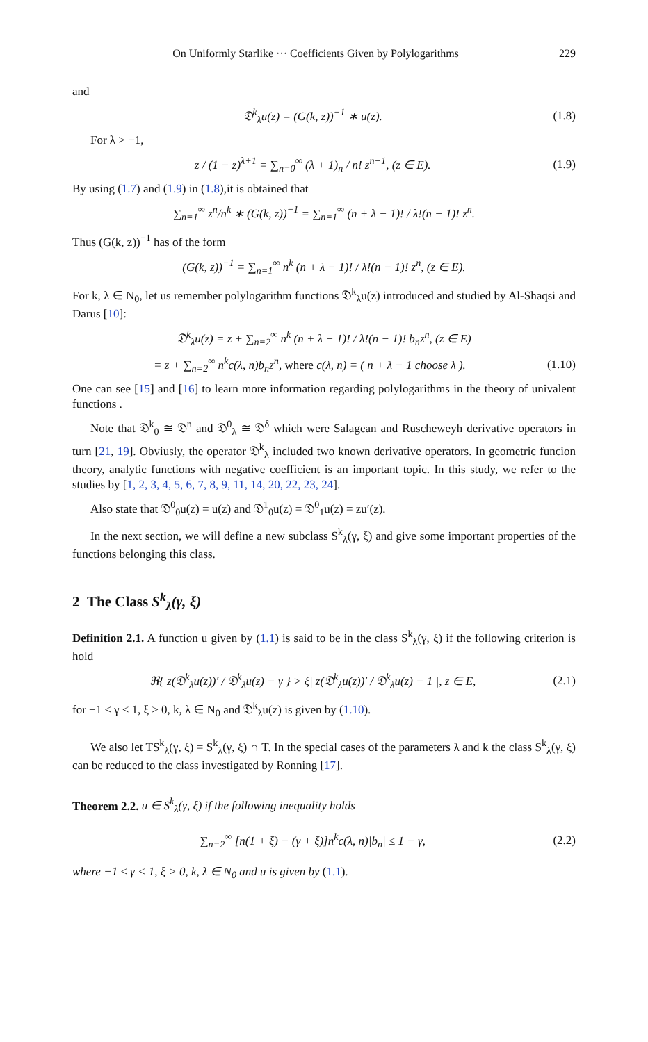On Uniformly Starlike ··· Coefficients Given by Polylogarithms 229
and
𝔇<sup>k</sup><sub>λ</sub>u(z) = (G(k, z))<sup>−1</sup> ∗ u(z). (1.8)
For λ > −1,
z / (1 − z)<sup>λ+1</sup> = ∑<sub>n=0</sub><sup>∞</sup> (λ + 1)<sub>n</sub> / n! z<sup>n+1</sup>, (z ∈ E). (1.9)
By using (1.7) and (1.9) in (1.8),it is obtained that
∑<sub>n=1</sub><sup>∞</sup> z<sup>n</sup>/n<sup>k</sup> ∗ (G(k, z))<sup>−1</sup> = ∑<sub>n=1</sub><sup>∞</sup> (n + λ − 1)! / λ!(n − 1)! z<sup>n</sup>.
Thus (G(k, z))<sup>−1</sup> has of the form
(G(k, z))<sup>−1</sup> = ∑<sub>n=1</sub><sup>∞</sup> n<sup>k</sup> (n + λ − 1)! / λ!(n − 1)! z<sup>n</sup>, (z ∈ E).
For k, λ ∈ N<sub>0</sub>, let us remember polylogarithm functions 𝔇<sup>k</sup><sub>λ</sub>u(z) introduced and studied by Al-Shaqsi and Darus [10]:
𝔇<sup>k</sup><sub>λ</sub>u(z) = z + ∑<sub>n=2</sub><sup>∞</sup> n<sup>k</sup> (n + λ − 1)! / λ!(n − 1)! b<sub>n</sub>z<sup>n</sup>, (z ∈ E)
= z + ∑<sub>n=2</sub><sup>∞</sup> n<sup>k</sup>c(λ, n)b<sub>n</sub>z<sup>n</sup>, where c(λ, n) = ( n + λ − 1 choose λ ). (1.10)
One can see [15] and [16] to learn more information regarding polylogarithms in the theory of univalent functions .
Note that 𝔇<sup>k</sup><sub>0</sub> ≅ 𝔇<sup>n</sup> and 𝔇<sup>0</sup><sub>λ</sub> ≅ 𝔇<sup>δ</sup> which were Salagean and Ruscheweyh derivative operators in turn [21, 19]. Obviusly, the operator 𝔇<sup>k</sup><sub>λ</sub> included two known derivative operators. In geometric funcion theory, analytic functions with negative coefficient is an important topic. In this study, we refer to the studies by [1, 2, 3, 4, 5, 6, 7, 8, 9, 11, 14, 20, 22, 23, 24].
Also state that 𝔇<sup>0</sup><sub>0</sub>u(z) = u(z) and 𝔇<sup>1</sup><sub>0</sub>u(z) = 𝔇<sup>0</sup><sub>1</sub>u(z) = zu′(z).
In the next section, we will define a new subclass S<sup>k</sup><sub>λ</sub>(γ, ξ) and give some important properties of the functions belonging this class.
2 The Class S<sup>k</sup><sub>λ</sub>(γ, ξ)
Definition 2.1. A function u given by (1.1) is said to be in the class S<sup>k</sup><sub>λ</sub>(γ, ξ) if the following criterion is hold
ℜ{ z(𝔇<sup>k</sup><sub>λ</sub>u(z))′ / 𝔇<sup>k</sup><sub>λ</sub>u(z) − γ } > ξ| z(𝔇<sup>k</sup><sub>λ</sub>u(z))′ / 𝔇<sup>k</sup><sub>λ</sub>u(z) − 1 |, z ∈ E, (2.1)
for −1 ≤ γ < 1, ξ ≥ 0, k, λ ∈ N<sub>0</sub> and 𝔇<sup>k</sup><sub>λ</sub>u(z) is given by (1.10).
We also let TS<sup>k</sup><sub>λ</sub>(γ, ξ) = S<sup>k</sup><sub>λ</sub>(γ, ξ) ∩ T. In the special cases of the parameters λ and k the class S<sup>k</sup><sub>λ</sub>(γ, ξ) can be reduced to the class investigated by Ronning [17].
Theorem 2.2. u ∈ S<sup>k</sup><sub>λ</sub>(γ, ξ) if the following inequality holds
∑<sub>n=2</sub><sup>∞</sup> [n(1 + ξ) − (γ + ξ)]n<sup>k</sup>c(λ, n)|b<sub>n</sub>| ≤ 1 − γ, (2.2)
where −1 ≤ γ < 1, ξ > 0, k, λ ∈ N<sub>0</sub> and u is given by (1.1).